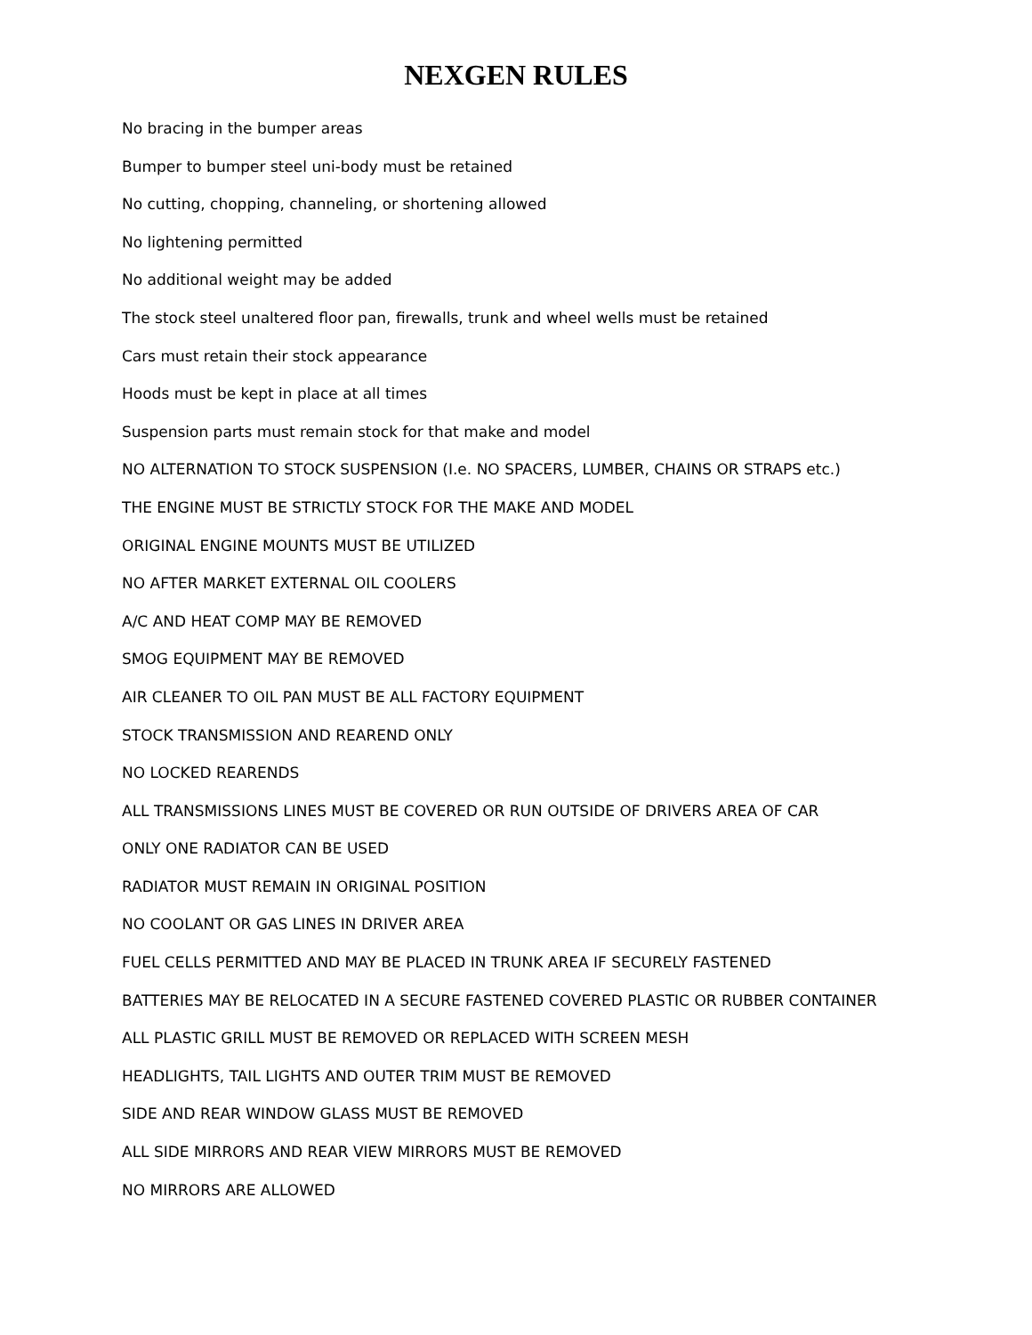NEXGEN RULES
No bracing in the bumper areas
Bumper to bumper steel uni-body must be retained
No cutting, chopping, channeling, or shortening allowed
No lightening permitted
No additional weight may be added
The stock steel unaltered floor pan, firewalls, trunk and wheel wells must be retained
Cars must retain their stock appearance
Hoods must be kept in place at all times
Suspension parts must remain stock for that make and model
NO ALTERNATION TO STOCK SUSPENSION (I.e. NO SPACERS, LUMBER, CHAINS OR STRAPS etc.)
THE ENGINE MUST BE STRICTLY STOCK FOR THE MAKE AND MODEL
ORIGINAL ENGINE MOUNTS MUST BE UTILIZED
NO AFTER MARKET EXTERNAL OIL COOLERS
A/C AND HEAT COMP MAY BE REMOVED
SMOG EQUIPMENT MAY BE REMOVED
AIR CLEANER TO OIL PAN MUST BE ALL FACTORY EQUIPMENT
STOCK TRANSMISSION AND REAREND ONLY
NO LOCKED REARENDS
ALL TRANSMISSIONS LINES MUST BE COVERED OR RUN OUTSIDE OF DRIVERS AREA OF CAR
ONLY ONE RADIATOR CAN BE USED
RADIATOR MUST REMAIN IN ORIGINAL POSITION
NO COOLANT OR GAS LINES IN DRIVER AREA
FUEL CELLS PERMITTED AND MAY BE PLACED IN TRUNK AREA IF SECURELY FASTENED
BATTERIES MAY BE RELOCATED IN A SECURE FASTENED COVERED PLASTIC OR RUBBER CONTAINER
ALL PLASTIC GRILL MUST BE REMOVED OR REPLACED WITH SCREEN MESH
HEADLIGHTS, TAIL LIGHTS AND OUTER TRIM MUST BE REMOVED
SIDE AND REAR WINDOW GLASS MUST BE REMOVED
ALL SIDE MIRRORS AND REAR VIEW MIRRORS MUST BE REMOVED
NO MIRRORS ARE ALLOWED